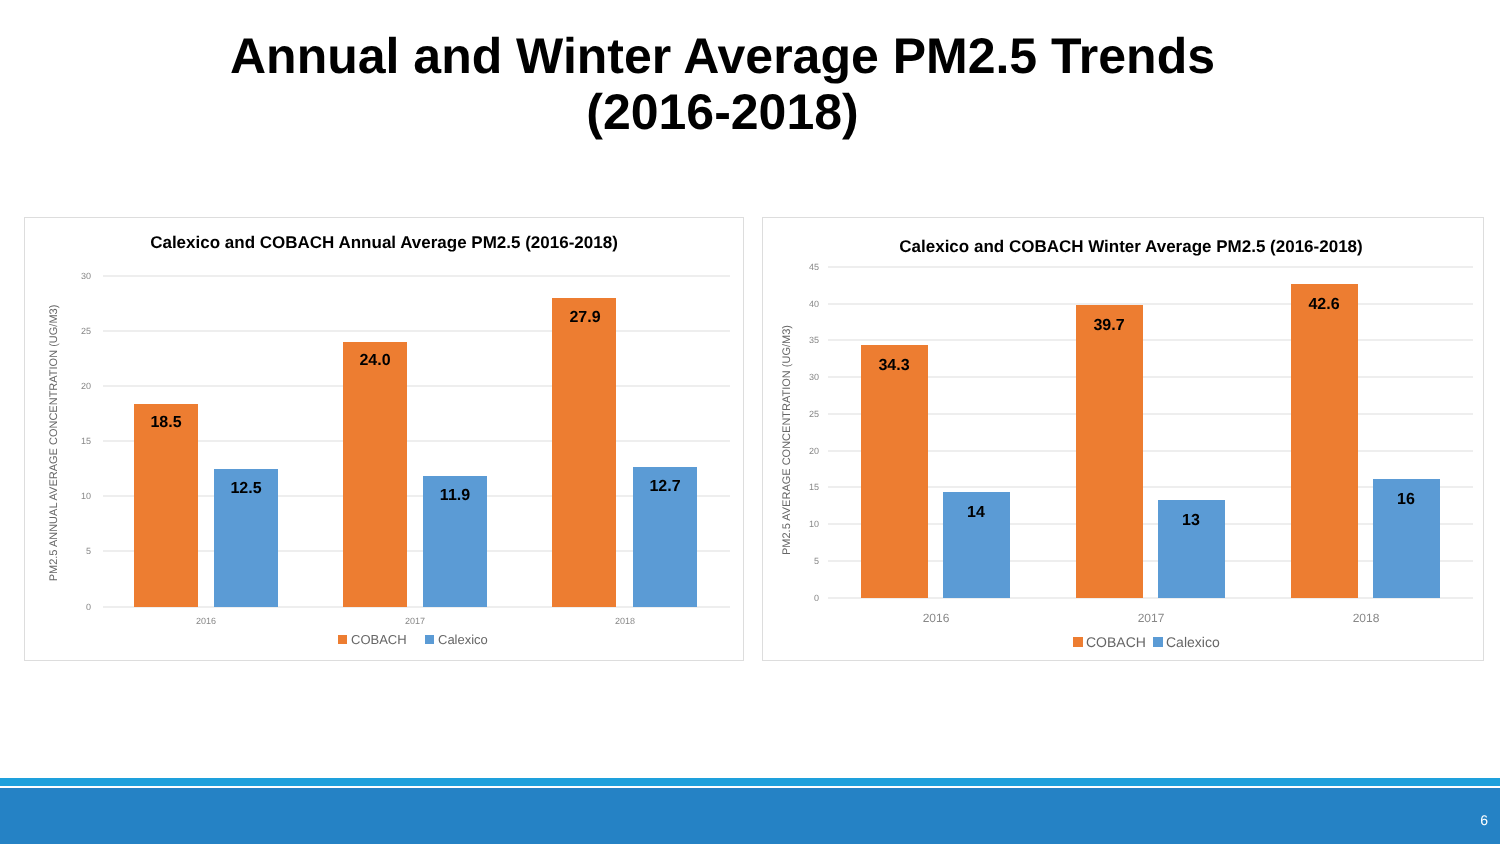Annual and Winter Average PM2.5 Trends
(2016-2018)
Calexico and COBACH Annual Average PM2.5 (2016-2018)
30
25
20
15
10
5
0
PM2.5 ANNUAL AVERAGE CONCENTRATION (UG/M3)
18.5
24.0
27.9
12.5
11.9
12.7
2016
2017
2018
COBACH
Calexico
Calexico and COBACH Winter Average PM2.5 (2016-2018)
45
40
35
30
25
20
15
10
5
0
PM2.5 AVERAGE CONCENTRATION (UG/M3)
34.3
39.7
42.6
14
13
16
2016
2017
2018
COBACH
Calexico
6